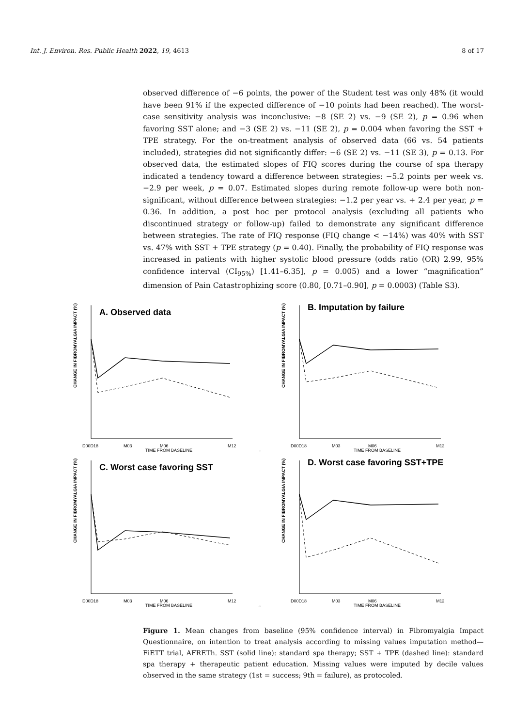Int. J. Environ. Res. Public Health 2022, 19, 4613 8 of 17
observed difference of −6 points, the power of the Student test was only 48% (it would have been 91% if the expected difference of −10 points had been reached). The worst-case sensitivity analysis was inconclusive: −8 (SE 2) vs. −9 (SE 2), p = 0.96 when favoring SST alone; and −3 (SE 2) vs. −11 (SE 2), p = 0.004 when favoring the SST + TPE strategy. For the on-treatment analysis of observed data (66 vs. 54 patients included), strategies did not significantly differ: −6 (SE 2) vs. −11 (SE 3), p = 0.13. For observed data, the estimated slopes of FIQ scores during the course of spa therapy indicated a tendency toward a difference between strategies: −5.2 points per week vs. −2.9 per week, p = 0.07. Estimated slopes during remote follow-up were both non-significant, without difference between strategies: −1.2 per year vs. + 2.4 per year, p = 0.36. In addition, a post hoc per protocol analysis (excluding all patients who discontinued strategy or follow-up) failed to demonstrate any significant difference between strategies. The rate of FIQ response (FIQ change < −14%) was 40% with SST vs. 47% with SST + TPE strategy (p = 0.40). Finally, the probability of FIQ response was increased in patients with higher systolic blood pressure (odds ratio (OR) 2.99, 95% confidence interval (CI<sub>95%</sub>) [1.41–6.35], p = 0.005) and a lower “magnification” dimension of Pain Catastrophizing score (0.80, [0.71–0.90], p = 0.0003) (Table S3).
A. Observed data
CHANGE IN FIBROMYALGIA IMPACT (%)
D00D18
M03
M06
M12
TIME FROM BASELINE
→
B. Imputation by failure
CHANGE IN FIBROMYALGIA IMPACT (%)
D00D18
M03
M06
M12
TIME FROM BASELINE
C. Worst case favoring SST
CHANGE IN FIBROMYALGIA IMPACT (%)
D00D18
M03
M06
M12
TIME FROM BASELINE
→
D. Worst case favoring SST+TPE
CHANGE IN FIBROMYALGIA IMPACT (%)
D00D18
M03
M06
M12
TIME FROM BASELINE
Figure 1. Mean changes from baseline (95% confidence interval) in Fibromyalgia Impact Questionnaire, on intention to treat analysis according to missing values imputation method—FiETT trial, AFRETh. SST (solid line): standard spa therapy; SST + TPE (dashed line): standard spa therapy + therapeutic patient education. Missing values were imputed by decile values observed in the same strategy (1st = success; 9th = failure), as protocoled.